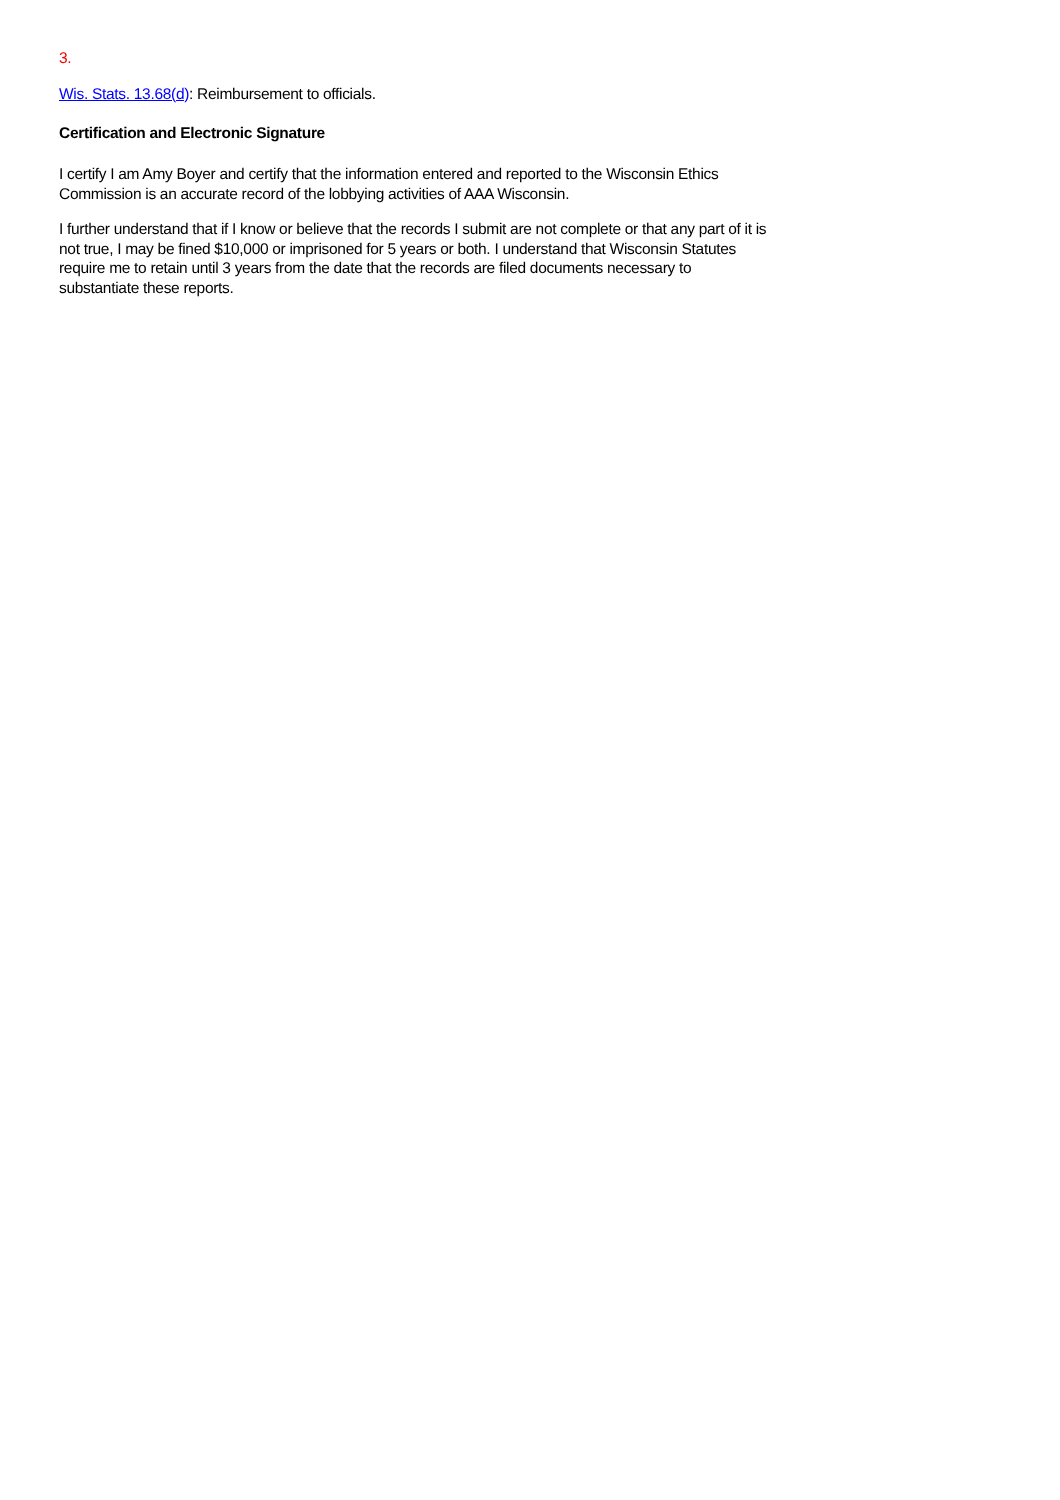3.
Wis. Stats. 13.68(d): Reimbursement to officials.
Certification and Electronic Signature
I certify I am Amy Boyer and certify that the information entered and reported to the Wisconsin Ethics Commission is an accurate record of the lobbying activities of AAA Wisconsin.
I further understand that if I know or believe that the records I submit are not complete or that any part of it is not true, I may be fined $10,000 or imprisoned for 5 years or both. I understand that Wisconsin Statutes require me to retain until 3 years from the date that the records are filed documents necessary to substantiate these reports.